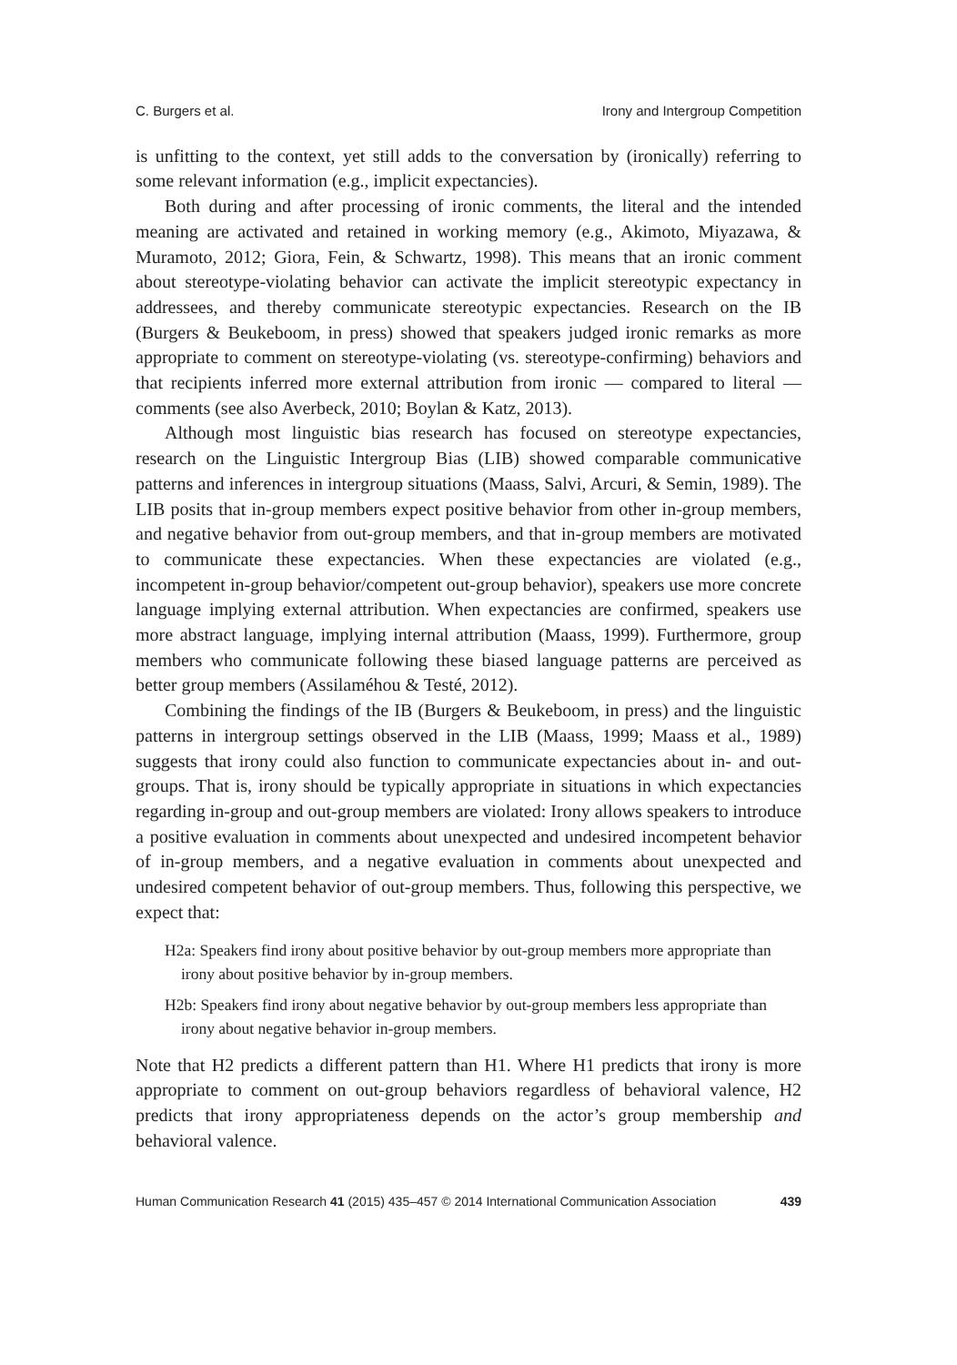C. Burgers et al. Irony and Intergroup Competition
is unfitting to the context, yet still adds to the conversation by (ironically) referring to some relevant information (e.g., implicit expectancies).
Both during and after processing of ironic comments, the literal and the intended meaning are activated and retained in working memory (e.g., Akimoto, Miyazawa, & Muramoto, 2012; Giora, Fein, & Schwartz, 1998). This means that an ironic comment about stereotype-violating behavior can activate the implicit stereotypic expectancy in addressees, and thereby communicate stereotypic expectancies. Research on the IB (Burgers & Beukeboom, in press) showed that speakers judged ironic remarks as more appropriate to comment on stereotype-violating (vs. stereotype-confirming) behaviors and that recipients inferred more external attribution from ironic — compared to literal — comments (see also Averbeck, 2010; Boylan & Katz, 2013).
Although most linguistic bias research has focused on stereotype expectancies, research on the Linguistic Intergroup Bias (LIB) showed comparable communicative patterns and inferences in intergroup situations (Maass, Salvi, Arcuri, & Semin, 1989). The LIB posits that in-group members expect positive behavior from other in-group members, and negative behavior from out-group members, and that in-group members are motivated to communicate these expectancies. When these expectancies are violated (e.g., incompetent in-group behavior/competent out-group behavior), speakers use more concrete language implying external attribution. When expectancies are confirmed, speakers use more abstract language, implying internal attribution (Maass, 1999). Furthermore, group members who communicate following these biased language patterns are perceived as better group members (Assilaméhou & Testé, 2012).
Combining the findings of the IB (Burgers & Beukeboom, in press) and the linguistic patterns in intergroup settings observed in the LIB (Maass, 1999; Maass et al., 1989) suggests that irony could also function to communicate expectancies about in- and out-groups. That is, irony should be typically appropriate in situations in which expectancies regarding in-group and out-group members are violated: Irony allows speakers to introduce a positive evaluation in comments about unexpected and undesired incompetent behavior of in-group members, and a negative evaluation in comments about unexpected and undesired competent behavior of out-group members. Thus, following this perspective, we expect that:
H2a: Speakers find irony about positive behavior by out-group members more appropriate than irony about positive behavior by in-group members.
H2b: Speakers find irony about negative behavior by out-group members less appropriate than irony about negative behavior in-group members.
Note that H2 predicts a different pattern than H1. Where H1 predicts that irony is more appropriate to comment on out-group behaviors regardless of behavioral valence, H2 predicts that irony appropriateness depends on the actor’s group membership and behavioral valence.
Human Communication Research 41 (2015) 435–457 © 2014 International Communication Association 439